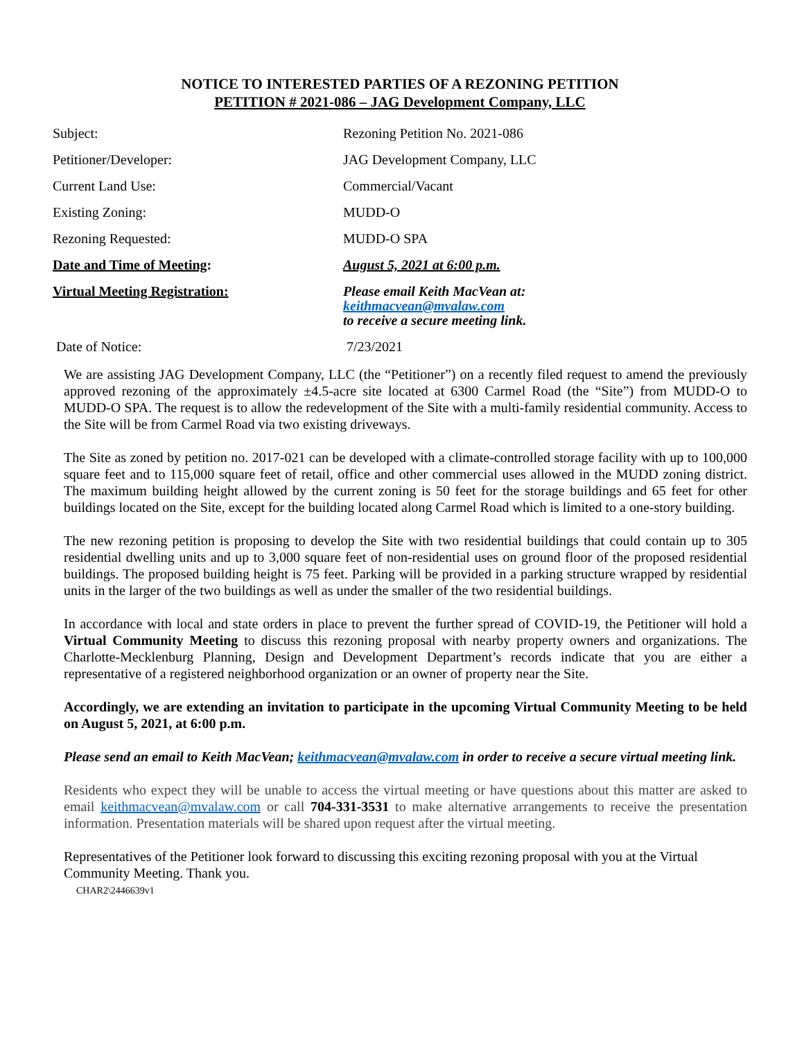NOTICE TO INTERESTED PARTIES OF A REZONING PETITION
PETITION # 2021-086 – JAG Development Company, LLC
| Subject: | Rezoning Petition No. 2021-086 |
| Petitioner/Developer: | JAG Development Company, LLC |
| Current Land Use: | Commercial/Vacant |
| Existing Zoning: | MUDD-O |
| Rezoning Requested: | MUDD-O SPA |
| Date and Time of Meeting : | August 5, 2021 at 6:00 p.m. |
| Virtual Meeting Registration: | Please email Keith MacVean at: keithmacvean@mvalaw.com to receive a secure meeting link. |
| Date of Notice: | 7/23/2021 |
We are assisting JAG Development Company, LLC (the “Petitioner”) on a recently filed request to amend the previously approved rezoning of the approximately ±4.5-acre site located at 6300 Carmel Road (the “Site”) from MUDD-O to MUDD-O SPA. The request is to allow the redevelopment of the Site with a multi-family residential community. Access to the Site will be from Carmel Road via two existing driveways.
The Site as zoned by petition no. 2017-021 can be developed with a climate-controlled storage facility with up to 100,000 square feet and to 115,000 square feet of retail, office and other commercial uses allowed in the MUDD zoning district. The maximum building height allowed by the current zoning is 50 feet for the storage buildings and 65 feet for other buildings located on the Site, except for the building located along Carmel Road which is limited to a one-story building.
The new rezoning petition is proposing to develop the Site with two residential buildings that could contain up to 305 residential dwelling units and up to 3,000 square feet of non-residential uses on ground floor of the proposed residential buildings. The proposed building height is 75 feet. Parking will be provided in a parking structure wrapped by residential units in the larger of the two buildings as well as under the smaller of the two residential buildings.
In accordance with local and state orders in place to prevent the further spread of COVID-19, the Petitioner will hold a Virtual Community Meeting to discuss this rezoning proposal with nearby property owners and organizations. The Charlotte-Mecklenburg Planning, Design and Development Department’s records indicate that you are either a representative of a registered neighborhood organization or an owner of property near the Site.
Accordingly, we are extending an invitation to participate in the upcoming Virtual Community Meeting to be held on August 5, 2021, at 6:00 p.m.
Please send an email to Keith MacVean; keithmacvean@mvalaw.com in order to receive a secure virtual meeting link.
Residents who expect they will be unable to access the virtual meeting or have questions about this matter are asked to email keithmacvean@mvalaw.com or call 704-331-3531 to make alternative arrangements to receive the presentation information. Presentation materials will be shared upon request after the virtual meeting.
Representatives of the Petitioner look forward to discussing this exciting rezoning proposal with you at the Virtual Community Meeting. Thank you.
CHAR2\2446639v1